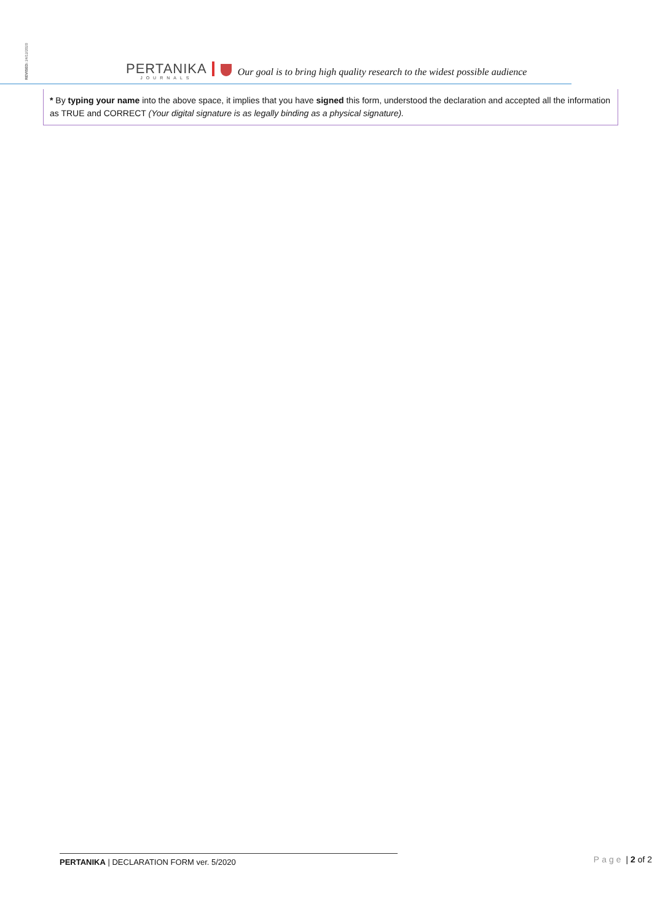REVISED: 24/12/2020
PERTANIKA
JOURNALS
Our goal is to bring high quality research to the widest possible audience
* By typing your name into the above space, it implies that you have signed this form, understood the declaration and accepted all the information as TRUE and CORRECT (Your digital signature is as legally binding as a physical signature).
PERTANIKA | DECLARATION FORM ver. 5/2020 Page | 2 of 2